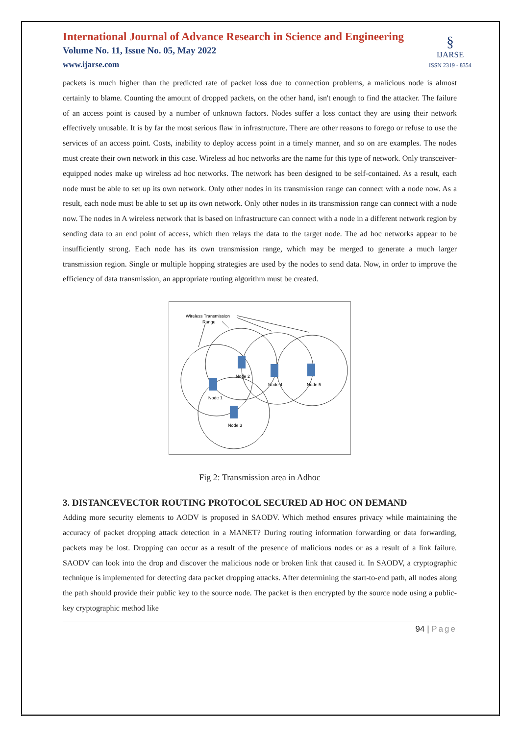International Journal of Advance Research in Science and Engineering
Volume No. 11, Issue No. 05, May 2022
www.ijarse.com
§
IJARSE
ISSN 2319 - 8354
packets is much higher than the predicted rate of packet loss due to connection problems, a malicious node is almost certainly to blame. Counting the amount of dropped packets, on the other hand, isn't enough to find the attacker. The failure of an access point is caused by a number of unknown factors. Nodes suffer a loss contact they are using their network effectively unusable. It is by far the most serious flaw in infrastructure. There are other reasons to forego or refuse to use the services of an access point. Costs, inability to deploy access point in a timely manner, and so on are examples. The nodes must create their own network in this case. Wireless ad hoc networks are the name for this type of network. Only transceiver-equipped nodes make up wireless ad hoc networks. The network has been designed to be self-contained. As a result, each node must be able to set up its own network. Only other nodes in its transmission range can connect with a node now. As a result, each node must be able to set up its own network. Only other nodes in its transmission range can connect with a node now. The nodes in A wireless network that is based on infrastructure can connect with a node in a different network region by sending data to an end point of access, which then relays the data to the target node. The ad hoc networks appear to be insufficiently strong. Each node has its own transmission range, which may be merged to generate a much larger transmission region. Single or multiple hopping strategies are used by the nodes to send data. Now, in order to improve the efficiency of data transmission, an appropriate routing algorithm must be created.
Wireless Transmission
Range
Node 2
Node 4
Node 5
Node 1
Node 3
Fig 2: Transmission area in Adhoc
3. DISTANCEVECTOR ROUTING PROTOCOL SECURED AD HOC ON DEMAND
Adding more security elements to AODV is proposed in SAODV. Which method ensures privacy while maintaining the accuracy of packet dropping attack detection in a MANET? During routing information forwarding or data forwarding, packets may be lost. Dropping can occur as a result of the presence of malicious nodes or as a result of a link failure. SAODV can look into the drop and discover the malicious node or broken link that caused it. In SAODV, a cryptographic technique is implemented for detecting data packet dropping attacks. After determining the start-to-end path, all nodes along the path should provide their public key to the source node. The packet is then encrypted by the source node using a public-key cryptographic method like
94 | Page